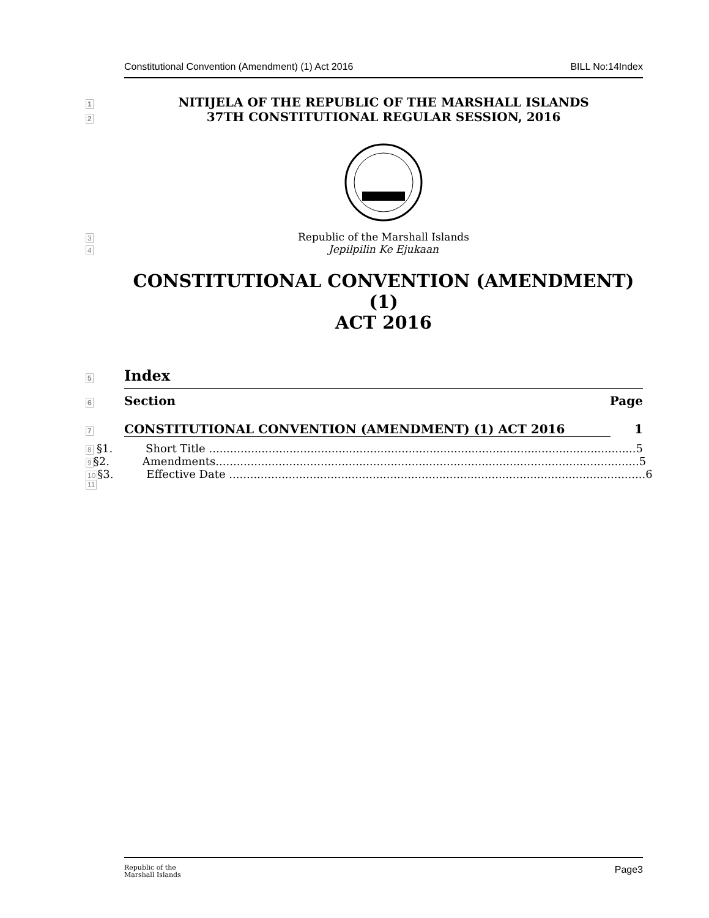Constitutional Convention (Amendment) (1) Act 2016 BILL No:14Index
1
NITIJELA OF THE REPUBLIC OF THE MARSHALL ISLANDS
2
37TH CONSTITUTIONAL REGULAR SESSION, 2016
3
Republic of the Marshall Islands
4
Jepilpilin Ke Ejukaan
CONSTITUTIONAL CONVENTION (AMENDMENT) (1)
ACT 2016
5
Index
6
Section Page
7
CONSTITUTIONAL CONVENTION (AMENDMENT) (1) ACT 2016 1
8
§1. Short Title .......................................................................................................................... 5
9
§2. Amendments......................................................................................................................... 5
10
§3. Effective Date ....................................................................................................................... 6
11
Republic of the
Marshall Islands Page3